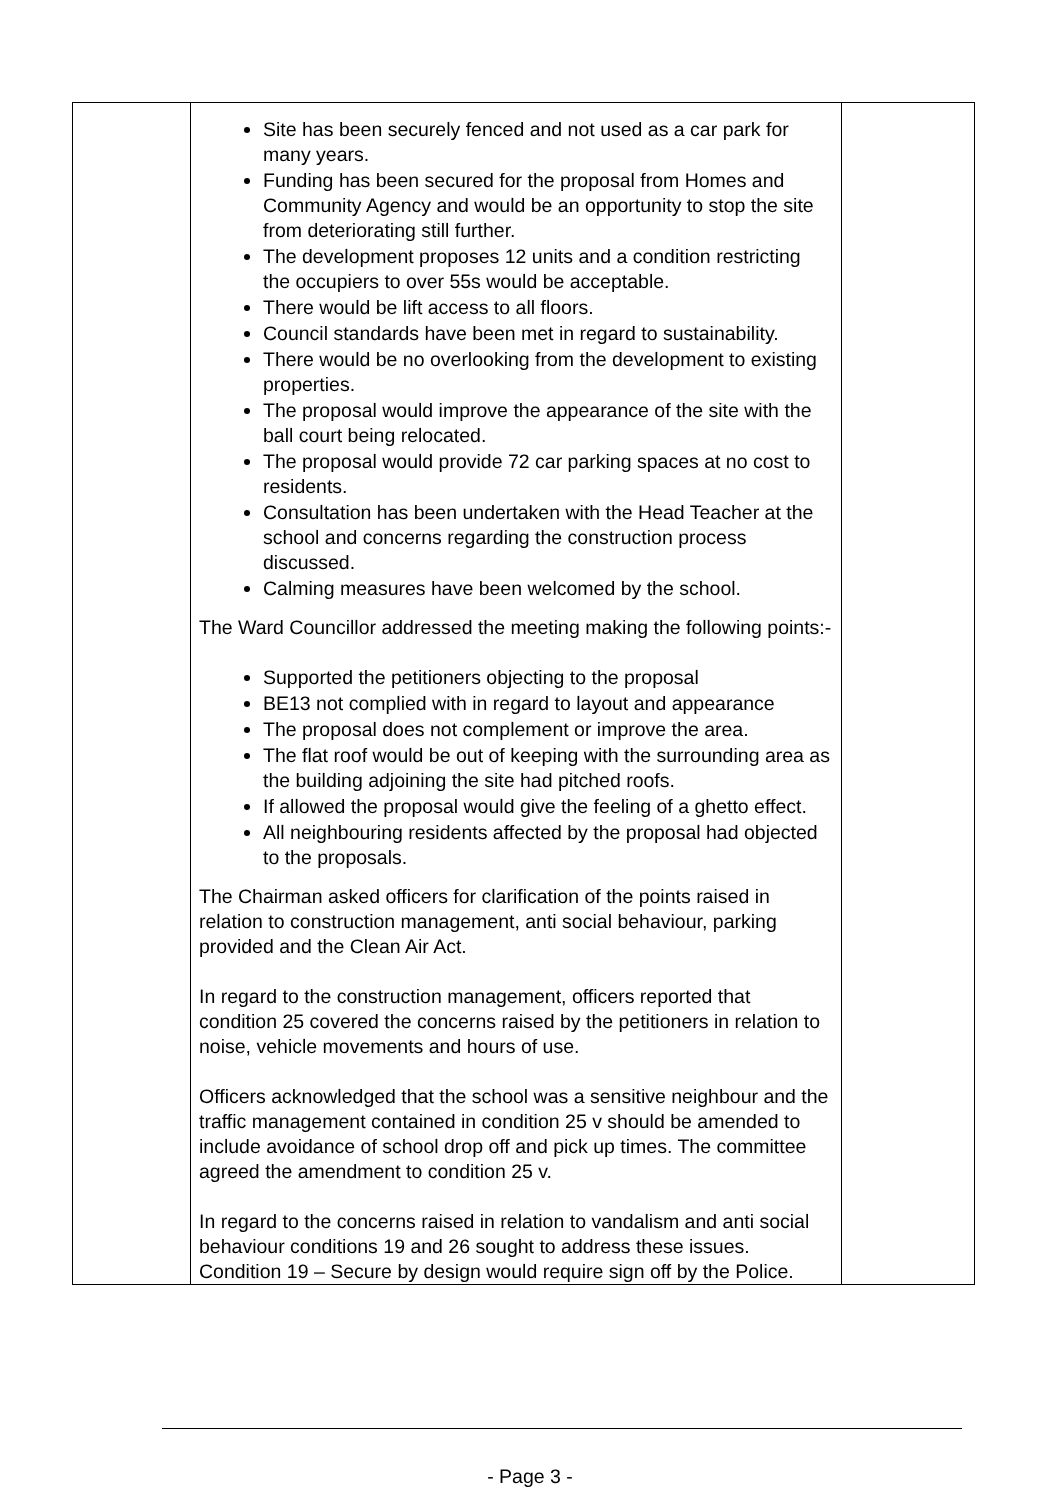| | Site has been securely fenced and not used as a car park for many years. Funding has been secured for the proposal from Homes and Community Agency and would be an opportunity to stop the site from deteriorating still further. The development proposes 12 units and a condition restricting the occupiers to over 55s would be acceptable. There would be lift access to all floors. Council standards have been met in regard to sustainability. There would be no overlooking from the development to existing properties. The proposal would improve the appearance of the site with the ball court being relocated. The proposal would provide 72 car parking spaces at no cost to residents. Consultation has been undertaken with the Head Teacher at the school and concerns regarding the construction process discussed. Calming measures have been welcomed by the school. The Ward Councillor addressed the meeting making the following points:- Supported the petitioners objecting to the proposal BE13 not complied with in regard to layout and appearance The proposal does not complement or improve the area. The flat roof would be out of keeping with the surrounding area as the building adjoining the site had pitched roofs. If allowed the proposal would give the feeling of a ghetto effect. All neighbouring residents affected by the proposal had objected to the proposals. The Chairman asked officers for clarification of the points raised in relation to construction management, anti social behaviour, parking provided and the Clean Air Act. In regard to the construction management, officers reported that condition 25 covered the concerns raised by the petitioners in relation to noise, vehicle movements and hours of use. Officers acknowledged that the school was a sensitive neighbour and the traffic management contained in condition 25 v should be amended to include avoidance of school drop off and pick up times. The committee agreed the amendment to condition 25 v. In regard to the concerns raised in relation to vandalism and anti social behaviour conditions 19 and 26 sought to address these issues. Condition 19 – Secure by design would require sign off by the Police. | |
- Page 3 -